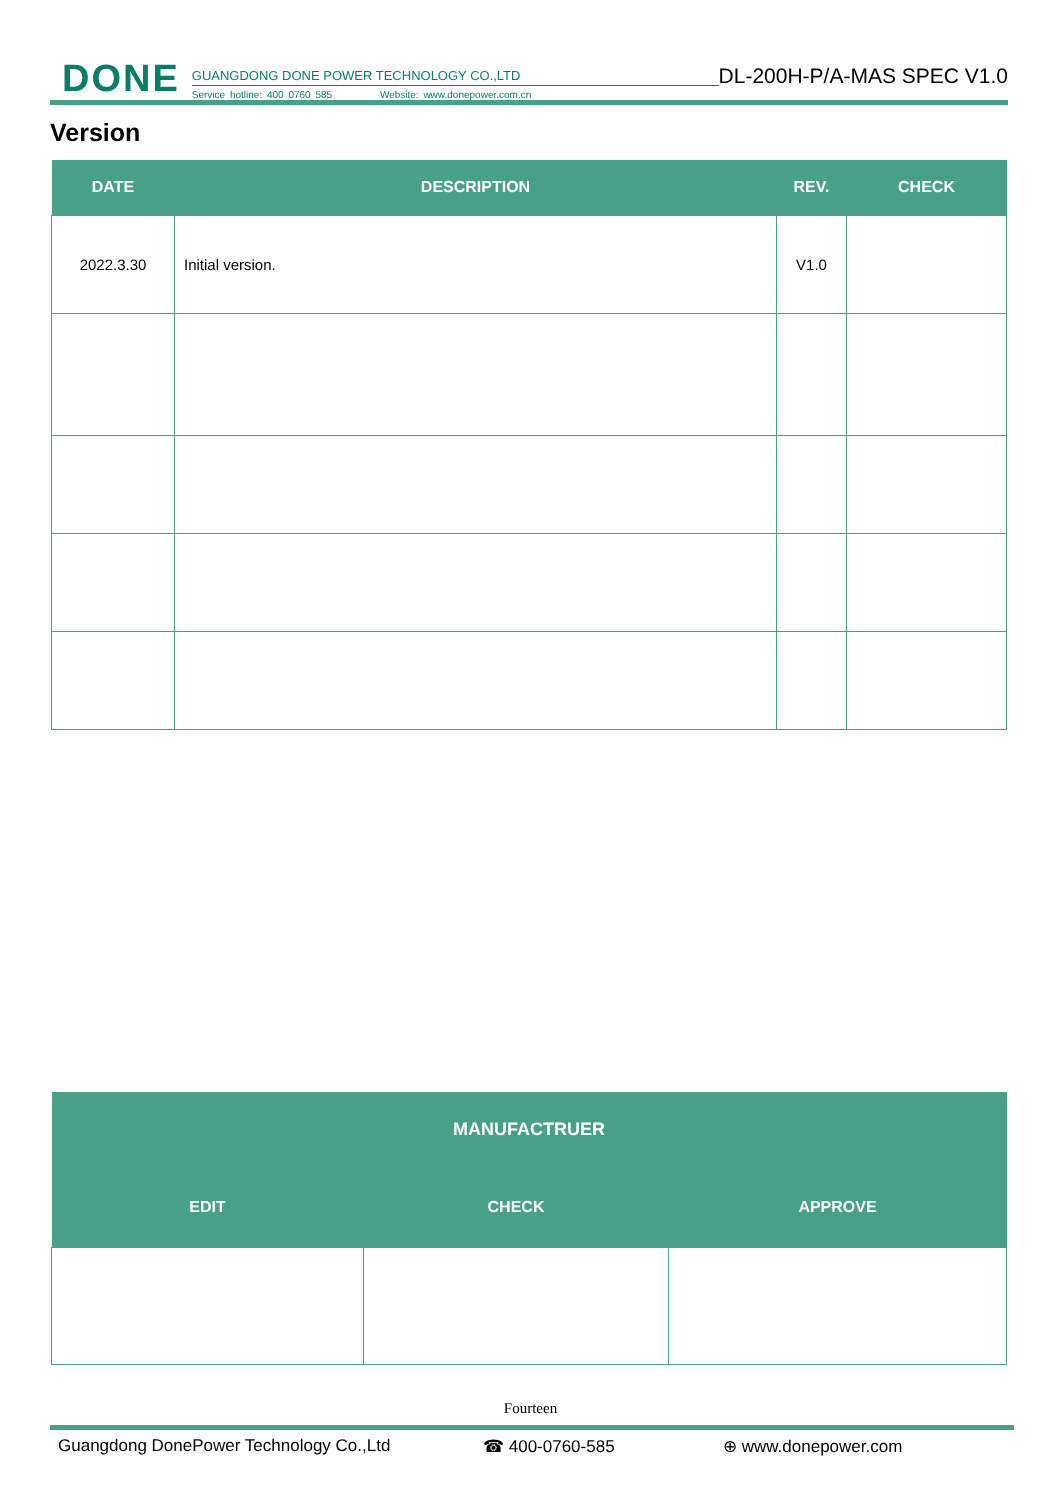DONE
GUANGDONG DONE POWER TECHNOLOGY CO.,LTD
Service hotline: 400 0760 585 Website: www.donepower.com.cn
DL-200H-P/A-MAS SPEC V1.0
Version
| DATE | DESCRIPTION | REV. | CHECK |
| --- | --- | --- | --- |
| 2022.3.30 | Initial version. | V1.0 | |
| MANUFACTRUER | | |
| --- | --- | --- |
| EDIT | CHECK | APPROVE |
Fourteen
Guangdong DonePower Technology Co.,Ltd ☎ 400-0760-585 ⊕ www.donepower.com